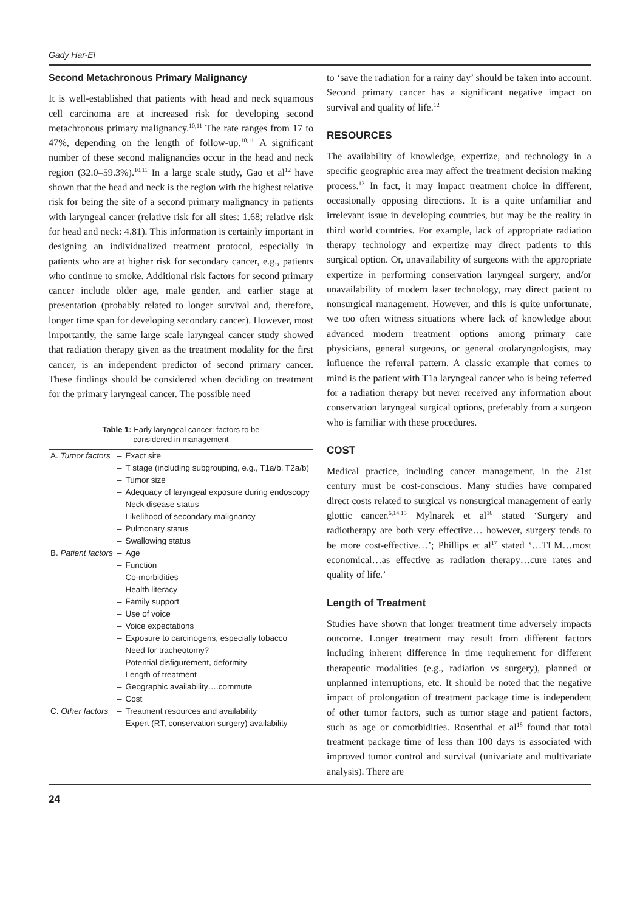Gady Har-El
Second Metachronous Primary Malignancy
It is well-established that patients with head and neck squamous cell carcinoma are at increased risk for developing second metachronous primary malignancy.<sup>10,11</sup> The rate ranges from 17 to 47%, depending on the length of follow-up.<sup>10,11</sup> A significant number of these second malignancies occur in the head and neck region (32.0–59.3%).<sup>10,11</sup> In a large scale study, Gao et al<sup>12</sup> have shown that the head and neck is the region with the highest relative risk for being the site of a second primary malignancy in patients with laryngeal cancer (relative risk for all sites: 1.68; relative risk for head and neck: 4.81). This information is certainly important in designing an individualized treatment protocol, especially in patients who are at higher risk for secondary cancer, e.g., patients who continue to smoke. Additional risk factors for second primary cancer include older age, male gender, and earlier stage at presentation (probably related to longer survival and, therefore, longer time span for developing secondary cancer). However, most importantly, the same large scale laryngeal cancer study showed that radiation therapy given as the treatment modality for the first cancer, is an independent predictor of second primary cancer. These findings should be considered when deciding on treatment for the primary laryngeal cancer. The possible need
Table 1: Early laryngeal cancer: factors to be
considered in management
| A. Tumor factors | – | Exact site |
| | – | T stage (including subgrouping, e.g., T1a/b, T2a/b) |
| | – | Tumor size |
| | – | Adequacy of laryngeal exposure during endoscopy |
| | – | Neck disease status |
| | – | Likelihood of secondary malignancy |
| | – | Pulmonary status |
| | – | Swallowing status |
| B. Patient factors | – | Age |
| | – | Function |
| | – | Co-morbidities |
| | – | Health literacy |
| | – | Family support |
| | – | Use of voice |
| | – | Voice expectations |
| | – | Exposure to carcinogens, especially tobacco |
| | – | Need for tracheotomy? |
| | – | Potential disfigurement, deformity |
| | – | Length of treatment |
| | – | Geographic availability….commute |
| | – | Cost |
| C. Other factors | – | Treatment resources and availability |
| | – | Expert (RT, conservation surgery) availability |
to ‘save the radiation for a rainy day’ should be taken into account. Second primary cancer has a significant negative impact on survival and quality of life.<sup>12</sup>
RESOURCES
The availability of knowledge, expertize, and technology in a specific geographic area may affect the treatment decision making process.<sup>13</sup> In fact, it may impact treatment choice in different, occasionally opposing directions. It is a quite unfamiliar and irrelevant issue in developing countries, but may be the reality in third world countries. For example, lack of appropriate radiation therapy technology and expertize may direct patients to this surgical option. Or, unavailability of surgeons with the appropriate expertize in performing conservation laryngeal surgery, and/or unavailability of modern laser technology, may direct patient to nonsurgical management. However, and this is quite unfortunate, we too often witness situations where lack of knowledge about advanced modern treatment options among primary care physicians, general surgeons, or general otolaryngologists, may influence the referral pattern. A classic example that comes to mind is the patient with T1a laryngeal cancer who is being referred for a radiation therapy but never received any information about conservation laryngeal surgical options, preferably from a surgeon who is familiar with these procedures.
COST
Medical practice, including cancer management, in the 21st century must be cost-conscious. Many studies have compared direct costs related to surgical vs nonsurgical management of early glottic cancer.<sup>6,14,15</sup> Mylnarek et al<sup>16</sup> stated ‘Surgery and radiotherapy are both very effective… however, surgery tends to be more cost-effective…’; Phillips et al<sup>17</sup> stated ‘…TLM…most economical…as effective as radiation therapy…cure rates and quality of life.’
Length of Treatment
Studies have shown that longer treatment time adversely impacts outcome. Longer treatment may result from different factors including inherent difference in time requirement for different therapeutic modalities (e.g., radiation vs surgery), planned or unplanned interruptions, etc. It should be noted that the negative impact of prolongation of treatment package time is independent of other tumor factors, such as tumor stage and patient factors, such as age or comorbidities. Rosenthal et al<sup>18</sup> found that total treatment package time of less than 100 days is associated with improved tumor control and survival (univariate and multivariate analysis). There are
24